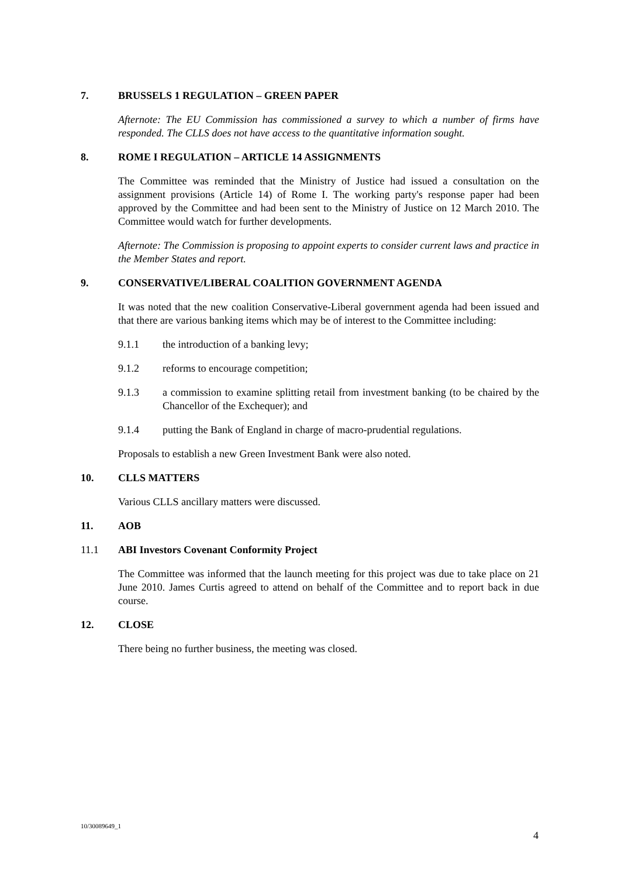7. BRUSSELS 1 REGULATION – GREEN PAPER
Afternote: The EU Commission has commissioned a survey to which a number of firms have responded. The CLLS does not have access to the quantitative information sought.
8. ROME I REGULATION – ARTICLE 14 ASSIGNMENTS
The Committee was reminded that the Ministry of Justice had issued a consultation on the assignment provisions (Article 14) of Rome I. The working party's response paper had been approved by the Committee and had been sent to the Ministry of Justice on 12 March 2010. The Committee would watch for further developments.
Afternote: The Commission is proposing to appoint experts to consider current laws and practice in the Member States and report.
9. CONSERVATIVE/LIBERAL COALITION GOVERNMENT AGENDA
It was noted that the new coalition Conservative-Liberal government agenda had been issued and that there are various banking items which may be of interest to the Committee including:
9.1.1 the introduction of a banking levy;
9.1.2 reforms to encourage competition;
9.1.3 a commission to examine splitting retail from investment banking (to be chaired by the Chancellor of the Exchequer); and
9.1.4 putting the Bank of England in charge of macro-prudential regulations.
Proposals to establish a new Green Investment Bank were also noted.
10. CLLS MATTERS
Various CLLS ancillary matters were discussed.
11. AOB
11.1 ABI Investors Covenant Conformity Project
The Committee was informed that the launch meeting for this project was due to take place on 21 June 2010. James Curtis agreed to attend on behalf of the Committee and to report back in due course.
12. CLOSE
There being no further business, the meeting was closed.
10/30089649_1
4